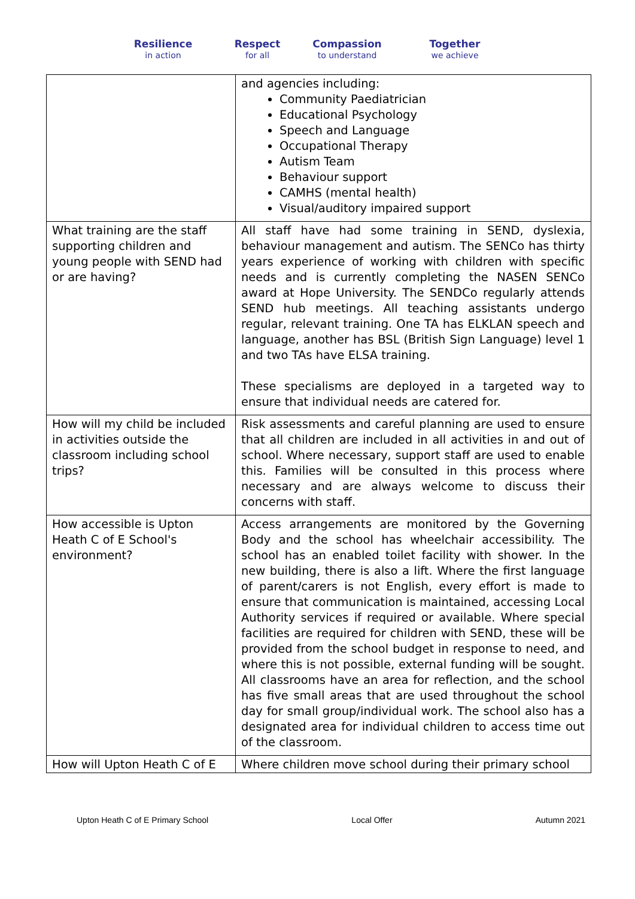Resilience
in action
Respect
for all
Compassion
to understand
Together
we achieve
| | and agencies including: Community Paediatrician Educational Psychology Speech and Language Occupational Therapy Autism Team Behaviour support CAMHS (mental health) Visual/auditory impaired support |
| What training are the staff supporting children and young people with SEND had or are having? | All staff have had some training in SEND, dyslexia, behaviour management and autism. The SENCo has thirty years experience of working with children with specific needs and is currently completing the NASEN SENCo award at Hope University. The SENDCo regularly attends SEND hub meetings. All teaching assistants undergo regular, relevant training. One TA has ELKLAN speech and language, another has BSL (British Sign Language) level 1 and two TAs have ELSA training. These specialisms are deployed in a targeted way to ensure that individual needs are catered for. |
| How will my child be included in activities outside the classroom including school trips? | Risk assessments and careful planning are used to ensure that all children are included in all activities in and out of school. Where necessary, support staff are used to enable this. Families will be consulted in this process where necessary and are always welcome to discuss their concerns with staff. |
| How accessible is Upton Heath C of E School's environment? | Access arrangements are monitored by the Governing Body and the school has wheelchair accessibility. The school has an enabled toilet facility with shower. In the new building, there is also a lift. Where the first language of parent/carers is not English, every effort is made to ensure that communication is maintained, accessing Local Authority services if required or available. Where special facilities are required for children with SEND, these will be provided from the school budget in response to need, and where this is not possible, external funding will be sought. All classrooms have an area for reflection, and the school has five small areas that are used throughout the school day for small group/individual work. The school also has a designated area for individual children to access time out of the classroom. |
| How will Upton Heath C of E | Where children move school during their primary school |
Upton Heath C of E Primary School Local Offer Autumn 2021